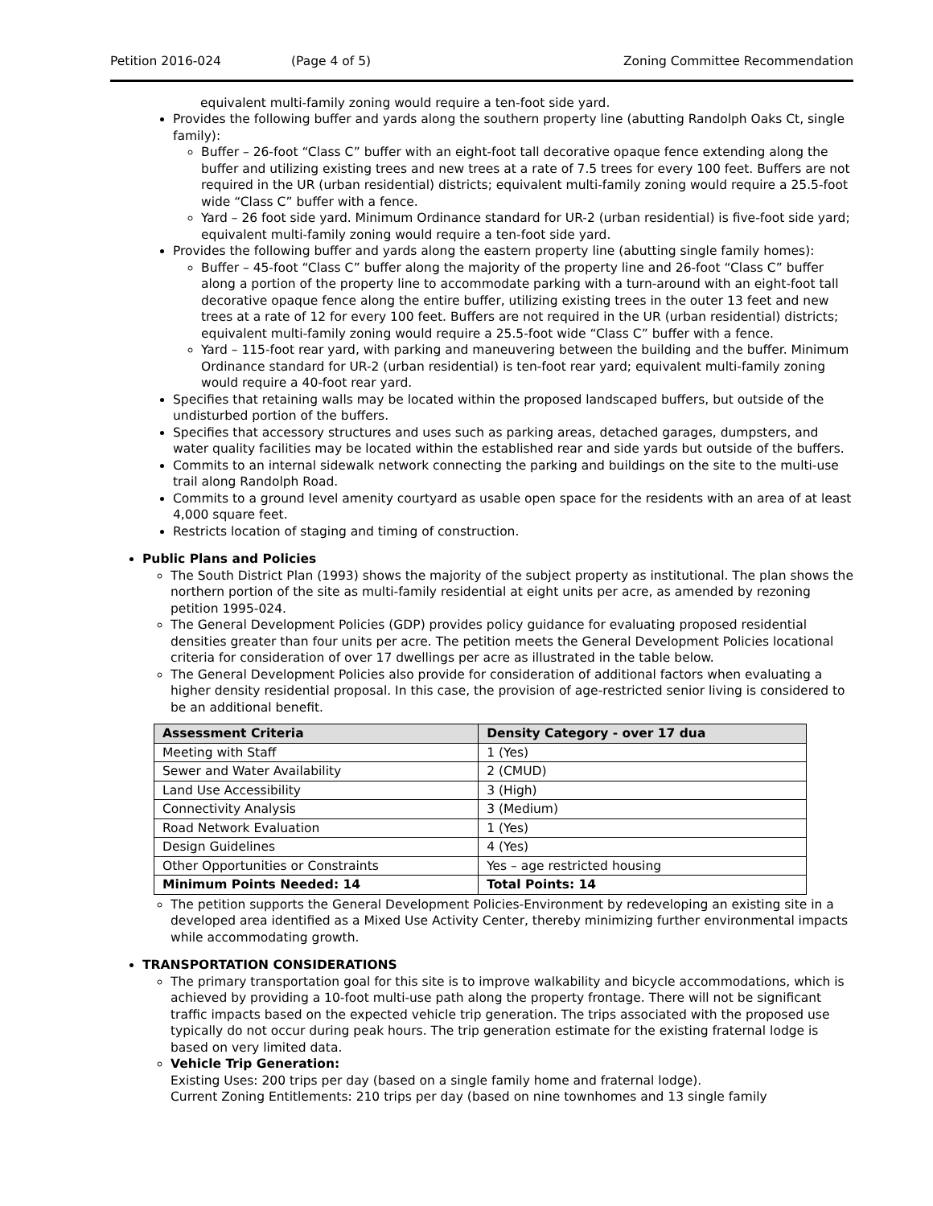Petition 2016-024 (Page 4 of 5) Zoning Committee Recommendation
equivalent multi-family zoning would require a ten-foot side yard.
Provides the following buffer and yards along the southern property line (abutting Randolph Oaks Ct, single family):
Buffer – 26-foot “Class C” buffer with an eight-foot tall decorative opaque fence extending along the buffer and utilizing existing trees and new trees at a rate of 7.5 trees for every 100 feet. Buffers are not required in the UR (urban residential) districts; equivalent multi-family zoning would require a 25.5-foot wide “Class C” buffer with a fence.
Yard – 26 foot side yard. Minimum Ordinance standard for UR-2 (urban residential) is five-foot side yard; equivalent multi-family zoning would require a ten-foot side yard.
Provides the following buffer and yards along the eastern property line (abutting single family homes):
Buffer – 45-foot “Class C” buffer along the majority of the property line and 26-foot “Class C” buffer along a portion of the property line to accommodate parking with a turn-around with an eight-foot tall decorative opaque fence along the entire buffer, utilizing existing trees in the outer 13 feet and new trees at a rate of 12 for every 100 feet. Buffers are not required in the UR (urban residential) districts; equivalent multi-family zoning would require a 25.5-foot wide “Class C” buffer with a fence.
Yard – 115-foot rear yard, with parking and maneuvering between the building and the buffer. Minimum Ordinance standard for UR-2 (urban residential) is ten-foot rear yard; equivalent multi-family zoning would require a 40-foot rear yard.
Specifies that retaining walls may be located within the proposed landscaped buffers, but outside of the undisturbed portion of the buffers.
Specifies that accessory structures and uses such as parking areas, detached garages, dumpsters, and water quality facilities may be located within the established rear and side yards but outside of the buffers.
Commits to an internal sidewalk network connecting the parking and buildings on the site to the multi-use trail along Randolph Road.
Commits to a ground level amenity courtyard as usable open space for the residents with an area of at least 4,000 square feet.
Restricts location of staging and timing of construction.
Public Plans and Policies
The South District Plan (1993) shows the majority of the subject property as institutional. The plan shows the northern portion of the site as multi-family residential at eight units per acre, as amended by rezoning petition 1995-024.
The General Development Policies (GDP) provides policy guidance for evaluating proposed residential densities greater than four units per acre. The petition meets the General Development Policies locational criteria for consideration of over 17 dwellings per acre as illustrated in the table below.
The General Development Policies also provide for consideration of additional factors when evaluating a higher density residential proposal. In this case, the provision of age-restricted senior living is considered to be an additional benefit.
| Assessment Criteria | Density Category - over 17 dua |
| --- | --- |
| Meeting with Staff | 1 (Yes) |
| Sewer and Water Availability | 2 (CMUD) |
| Land Use Accessibility | 3 (High) |
| Connectivity Analysis | 3 (Medium) |
| Road Network Evaluation | 1 (Yes) |
| Design Guidelines | 4 (Yes) |
| Other Opportunities or Constraints | Yes – age restricted housing |
| Minimum Points Needed: 14 | Total Points: 14 |
The petition supports the General Development Policies-Environment by redeveloping an existing site in a developed area identified as a Mixed Use Activity Center, thereby minimizing further environmental impacts while accommodating growth.
TRANSPORTATION CONSIDERATIONS
The primary transportation goal for this site is to improve walkability and bicycle accommodations, which is achieved by providing a 10-foot multi-use path along the property frontage. There will not be significant traffic impacts based on the expected vehicle trip generation. The trips associated with the proposed use typically do not occur during peak hours. The trip generation estimate for the existing fraternal lodge is based on very limited data.
Vehicle Trip Generation:
Existing Uses: 200 trips per day (based on a single family home and fraternal lodge).
Current Zoning Entitlements: 210 trips per day (based on nine townhomes and 13 single family